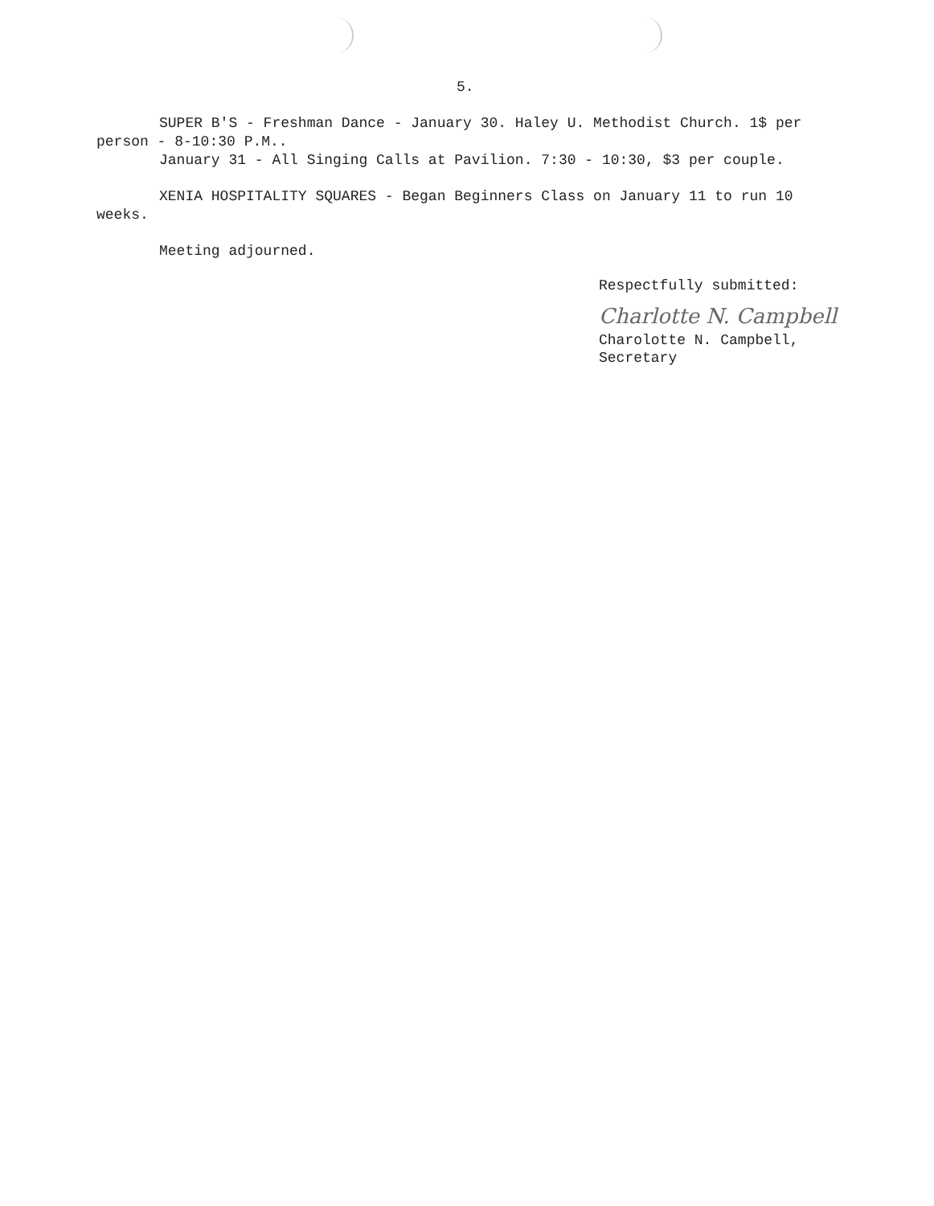5.
SUPER B'S - Freshman Dance - January 30. Haley U. Methodist Church. 1$ per
person - 8-10:30 P.M..
January 31 - All Singing Calls at Pavilion. 7:30 - 10:30, $3 per couple.
XENIA HOSPITALITY SQUARES - Began Beginners Class on January 11 to run 10
weeks.
Meeting adjourned.
Respectfully submitted:
Charlotte N. Campbell
Charolotte N. Campbell,
Secretary